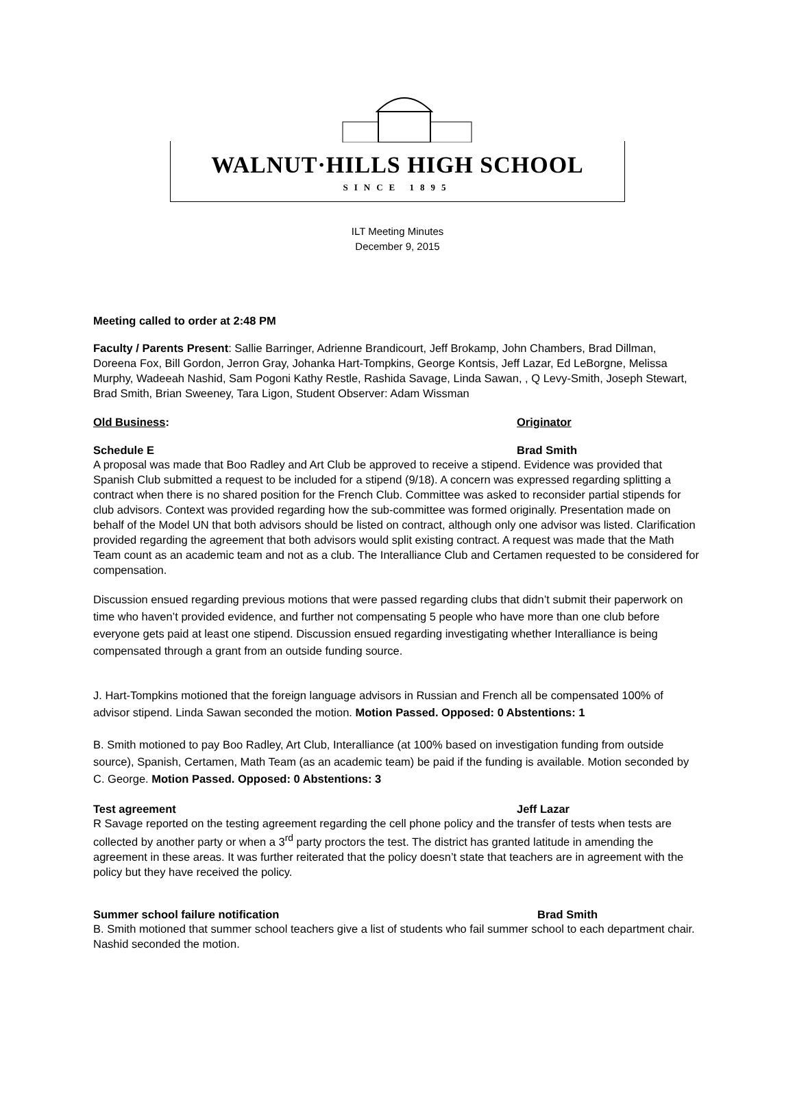WALNUT·HILLS HIGH SCHOOL
SINCE 1895
ILT Meeting Minutes
December 9, 2015
Meeting called to order at 2:48 PM
Faculty / Parents Present: Sallie Barringer, Adrienne Brandicourt, Jeff Brokamp, John Chambers, Brad Dillman, Doreena Fox, Bill Gordon, Jerron Gray, Johanka Hart-Tompkins, George Kontsis, Jeff Lazar, Ed LeBorgne, Melissa Murphy, Wadeeah Nashid, Sam Pogoni Kathy Restle, Rashida Savage, Linda Sawan, , Q Levy-Smith, Joseph Stewart, Brad Smith, Brian Sweeney, Tara Ligon, Student Observer: Adam Wissman
Old Business: Originator
Schedule E Brad Smith
A proposal was made that Boo Radley and Art Club be approved to receive a stipend. Evidence was provided that Spanish Club submitted a request to be included for a stipend (9/18). A concern was expressed regarding splitting a contract when there is no shared position for the French Club. Committee was asked to reconsider partial stipends for club advisors. Context was provided regarding how the sub-committee was formed originally. Presentation made on behalf of the Model UN that both advisors should be listed on contract, although only one advisor was listed. Clarification provided regarding the agreement that both advisors would split existing contract. A request was made that the Math Team count as an academic team and not as a club. The Interalliance Club and Certamen requested to be considered for compensation.
Discussion ensued regarding previous motions that were passed regarding clubs that didn’t submit their paperwork on time who haven’t provided evidence, and further not compensating 5 people who have more than one club before everyone gets paid at least one stipend. Discussion ensued regarding investigating whether Interalliance is being compensated through a grant from an outside funding source.
J. Hart-Tompkins motioned that the foreign language advisors in Russian and French all be compensated 100% of advisor stipend. Linda Sawan seconded the motion. Motion Passed. Opposed: 0 Abstentions: 1
B. Smith motioned to pay Boo Radley, Art Club, Interalliance (at 100% based on investigation funding from outside source), Spanish, Certamen, Math Team (as an academic team) be paid if the funding is available. Motion seconded by C. George. Motion Passed. Opposed: 0 Abstentions: 3
Test agreement Jeff Lazar
R Savage reported on the testing agreement regarding the cell phone policy and the transfer of tests when tests are collected by another party or when a 3<sup>rd</sup> party proctors the test. The district has granted latitude in amending the agreement in these areas. It was further reiterated that the policy doesn’t state that teachers are in agreement with the policy but they have received the policy.
Summer school failure notification Brad Smith
B. Smith motioned that summer school teachers give a list of students who fail summer school to each department chair. Nashid seconded the motion.